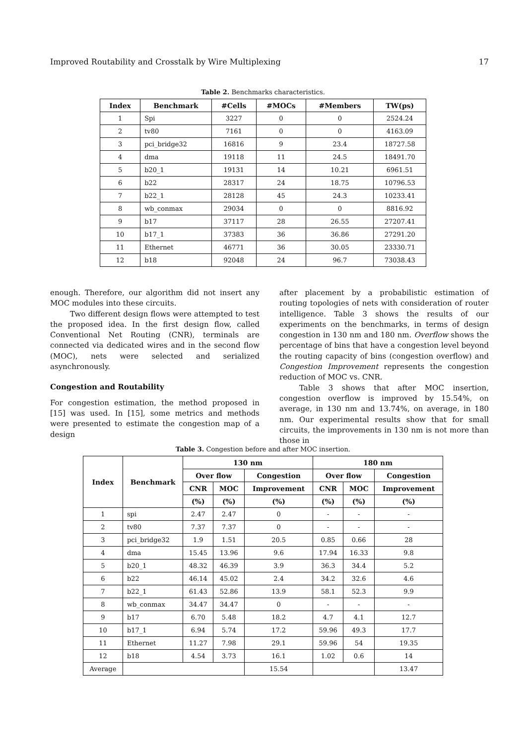Improved Routability and Crosstalk by Wire Multiplexing 17
Table 2. Benchmarks characteristics.
| Index | Benchmark | #Cells | #MOCs | #Members | TW(ps) |
| --- | --- | --- | --- | --- | --- |
| 1 | Spi | 3227 | 0 | 0 | 2524.24 |
| 2 | tv80 | 7161 | 0 | 0 | 4163.09 |
| 3 | pci_bridge32 | 16816 | 9 | 23.4 | 18727.58 |
| 4 | dma | 19118 | 11 | 24.5 | 18491.70 |
| 5 | b20_1 | 19131 | 14 | 10.21 | 6961.51 |
| 6 | b22 | 28317 | 24 | 18.75 | 10796.53 |
| 7 | b22_1 | 28128 | 45 | 24.3 | 10233.41 |
| 8 | wb_conmax | 29034 | 0 | 0 | 8816.92 |
| 9 | b17 | 37117 | 28 | 26.55 | 27207.41 |
| 10 | b17_1 | 37383 | 36 | 36.86 | 27291.20 |
| 11 | Ethernet | 46771 | 36 | 30.05 | 23330.71 |
| 12 | b18 | 92048 | 24 | 96.7 | 73038.43 |
enough. Therefore, our algorithm did not insert any MOC modules into these circuits.
Two different design flows were attempted to test the proposed idea. In the first design flow, called Conventional Net Routing (CNR), terminals are connected via dedicated wires and in the second flow (MOC), nets were selected and serialized asynchronously.
Congestion and Routability
For congestion estimation, the method proposed in [15] was used. In [15], some metrics and methods were presented to estimate the congestion map of a design
after placement by a probabilistic estimation of routing topologies of nets with consideration of router intelligence. Table 3 shows the results of our experiments on the benchmarks, in terms of design congestion in 130 nm and 180 nm. Overflow shows the percentage of bins that have a congestion level beyond the routing capacity of bins (congestion overflow) and Congestion Improvement represents the congestion reduction of MOC vs. CNR.
Table 3 shows that after MOC insertion, congestion overflow is improved by 15.54%, on average, in 130 nm and 13.74%, on average, in 180 nm. Our experimental results show that for small circuits, the improvements in 130 nm is not more than those in
Table 3. Congestion before and after MOC insertion.
| Index | Benchmark | 130 nm | | | 180 nm | | |
| --- | --- | --- | --- | --- | --- | --- | --- |
| | | Over flow | | Congestion | Over flow | | Congestion |
| | | CNR | MOC | Improvement | CNR | MOC | Improvement |
| | | (%) | (%) | (%) | (%) | (%) | (%) |
| 1 | spi | 2.47 | 2.47 | 0 | - | - | - |
| 2 | tv80 | 7.37 | 7.37 | 0 | - | - | - |
| 3 | pci_bridge32 | 1.9 | 1.51 | 20.5 | 0.85 | 0.66 | 28 |
| 4 | dma | 15.45 | 13.96 | 9.6 | 17.94 | 16.33 | 9.8 |
| 5 | b20_1 | 48.32 | 46.39 | 3.9 | 36.3 | 34.4 | 5.2 |
| 6 | b22 | 46.14 | 45.02 | 2.4 | 34.2 | 32.6 | 4.6 |
| 7 | b22_1 | 61.43 | 52.86 | 13.9 | 58.1 | 52.3 | 9.9 |
| 8 | wb_conmax | 34.47 | 34.47 | 0 | - | - | - |
| 9 | b17 | 6.70 | 5.48 | 18.2 | 4.7 | 4.1 | 12.7 |
| 10 | b17_1 | 6.94 | 5.74 | 17.2 | 59.96 | 49.3 | 17.7 |
| 11 | Ethernet | 11.27 | 7.98 | 29.1 | 59.96 | 54 | 19.35 |
| 12 | b18 | 4.54 | 3.73 | 16.1 | 1.02 | 0.6 | 14 |
| Average | | | | 15.54 | | | 13.47 |